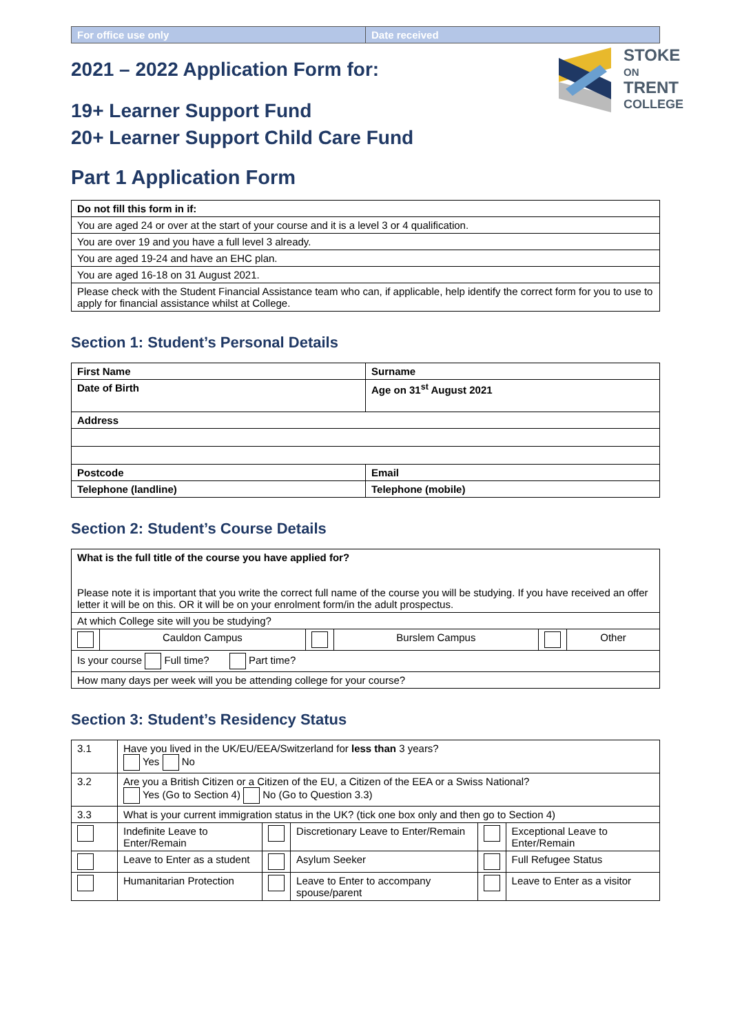| For office use only | Date received |
STOKE
ON
TRENT
COLLEGE
2021 – 2022 Application Form for:
19+ Learner Support Fund
20+ Learner Support Child Care Fund
Part 1 Application Form
| Do not fill this form in if: |
| You are aged 24 or over at the start of your course and it is a level 3 or 4 qualification. |
| You are over 19 and you have a full level 3 already. |
| You are aged 19-24 and have an EHC plan. |
| You are aged 16-18 on 31 August 2021. |
| Please check with the Student Financial Assistance team who can, if applicable, help identify the correct form for you to use to apply for financial assistance whilst at College. |
Section 1: Student’s Personal Details
| First Name | Surname |
| Date of Birth | Age on 31<sup>st</sup> August 2021 |
| Address | |
| Postcode | Email |
| Telephone (landline) | Telephone (mobile) |
Section 2: Student’s Course Details
| What is the full title of the course you have applied for? Please note it is important that you write the correct full name of the course you will be studying. If you have received an offer letter it will be on this. OR it will be on your enrolment form/in the adult prospectus. | | | | | |
| At which College site will you be studying? | | | | | |
| | Cauldon Campus | | Burslem Campus | | Other |
| Is your course Full time? Part time? | | | | | |
| How many days per week will you be attending college for your course? | | | | | |
Section 3: Student’s Residency Status
| 3.1 | Have you lived in the UK/EU/EEA/Switzerland for less than 3 years? Yes No | | | | |
| 3.2 | Are you a British Citizen or a Citizen of the EU, a Citizen of the EEA or a Swiss National? Yes (Go to Section 4) No (Go to Question 3.3) | | | | |
| 3.3 | What is your current immigration status in the UK? (tick one box only and then go to Section 4) | | | | |
| | Indefinite Leave to Enter/Remain | | Discretionary Leave to Enter/Remain | | Exceptional Leave to Enter/Remain |
| | Leave to Enter as a student | | Asylum Seeker | | Full Refugee Status |
| | Humanitarian Protection | | Leave to Enter to accompany spouse/parent | | Leave to Enter as a visitor |